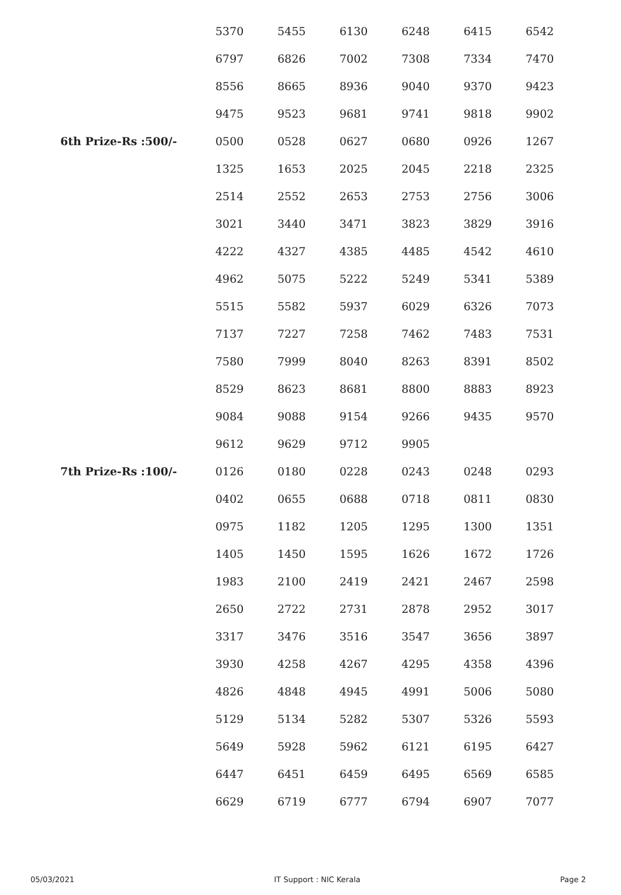| | 5370 | 5455 | 6130 | 6248 | 6415 | 6542 |
| | 6797 | 6826 | 7002 | 7308 | 7334 | 7470 |
| | 8556 | 8665 | 8936 | 9040 | 9370 | 9423 |
| | 9475 | 9523 | 9681 | 9741 | 9818 | 9902 |
| 6th Prize-Rs :500/- | 0500 | 0528 | 0627 | 0680 | 0926 | 1267 |
| | 1325 | 1653 | 2025 | 2045 | 2218 | 2325 |
| | 2514 | 2552 | 2653 | 2753 | 2756 | 3006 |
| | 3021 | 3440 | 3471 | 3823 | 3829 | 3916 |
| | 4222 | 4327 | 4385 | 4485 | 4542 | 4610 |
| | 4962 | 5075 | 5222 | 5249 | 5341 | 5389 |
| | 5515 | 5582 | 5937 | 6029 | 6326 | 7073 |
| | 7137 | 7227 | 7258 | 7462 | 7483 | 7531 |
| | 7580 | 7999 | 8040 | 8263 | 8391 | 8502 |
| | 8529 | 8623 | 8681 | 8800 | 8883 | 8923 |
| | 9084 | 9088 | 9154 | 9266 | 9435 | 9570 |
| | 9612 | 9629 | 9712 | 9905 | | |
| 7th Prize-Rs :100/- | 0126 | 0180 | 0228 | 0243 | 0248 | 0293 |
| | 0402 | 0655 | 0688 | 0718 | 0811 | 0830 |
| | 0975 | 1182 | 1205 | 1295 | 1300 | 1351 |
| | 1405 | 1450 | 1595 | 1626 | 1672 | 1726 |
| | 1983 | 2100 | 2419 | 2421 | 2467 | 2598 |
| | 2650 | 2722 | 2731 | 2878 | 2952 | 3017 |
| | 3317 | 3476 | 3516 | 3547 | 3656 | 3897 |
| | 3930 | 4258 | 4267 | 4295 | 4358 | 4396 |
| | 4826 | 4848 | 4945 | 4991 | 5006 | 5080 |
| | 5129 | 5134 | 5282 | 5307 | 5326 | 5593 |
| | 5649 | 5928 | 5962 | 6121 | 6195 | 6427 |
| | 6447 | 6451 | 6459 | 6495 | 6569 | 6585 |
| | 6629 | 6719 | 6777 | 6794 | 6907 | 7077 |
05/03/2021 IT Support : NIC Kerala Page 2